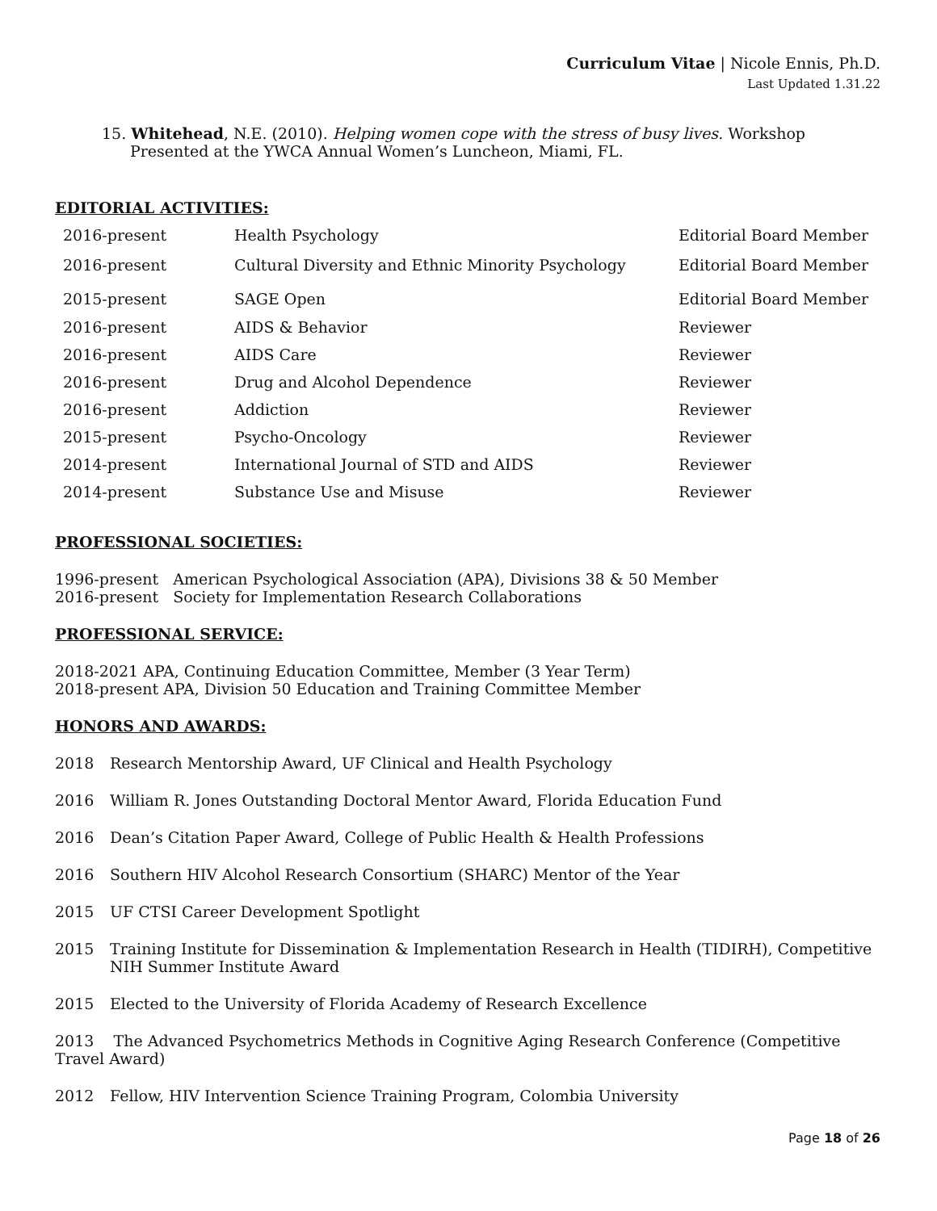Curriculum Vitae | Nicole Ennis, Ph.D.
Last Updated 1.31.22
15. Whitehead, N.E. (2010). Helping women cope with the stress of busy lives. Workshop
Presented at the YWCA Annual Women’s Luncheon, Miami, FL.
EDITORIAL ACTIVITIES:
| 2016-present | Health Psychology | Editorial Board Member |
| 2016-present | Cultural Diversity and Ethnic Minority Psychology | Editorial Board Member |
| 2015-present | SAGE Open | Editorial Board Member |
| 2016-present | AIDS & Behavior | Reviewer |
| 2016-present | AIDS Care | Reviewer |
| 2016-present | Drug and Alcohol Dependence | Reviewer |
| 2016-present | Addiction | Reviewer |
| 2015-present | Psycho-Oncology | Reviewer |
| 2014-present | International Journal of STD and AIDS | Reviewer |
| 2014-present | Substance Use and Misuse | Reviewer |
PROFESSIONAL SOCIETIES:
1996-present American Psychological Association (APA), Divisions 38 & 50 Member
2016-present Society for Implementation Research Collaborations
PROFESSIONAL SERVICE:
2018-2021 APA, Continuing Education Committee, Member (3 Year Term)
2018-present APA, Division 50 Education and Training Committee Member
HONORS AND AWARDS:
2018 Research Mentorship Award, UF Clinical and Health Psychology
2016 William R. Jones Outstanding Doctoral Mentor Award, Florida Education Fund
2016 Dean’s Citation Paper Award, College of Public Health & Health Professions
2016 Southern HIV Alcohol Research Consortium (SHARC) Mentor of the Year
2015 UF CTSI Career Development Spotlight
2015 Training Institute for Dissemination & Implementation Research in Health (TIDIRH), Competitive NIH Summer Institute Award
2015 Elected to the University of Florida Academy of Research Excellence
2013 The Advanced Psychometrics Methods in Cognitive Aging Research Conference (Competitive Travel Award)
2012 Fellow, HIV Intervention Science Training Program, Colombia University
Page 18 of 26